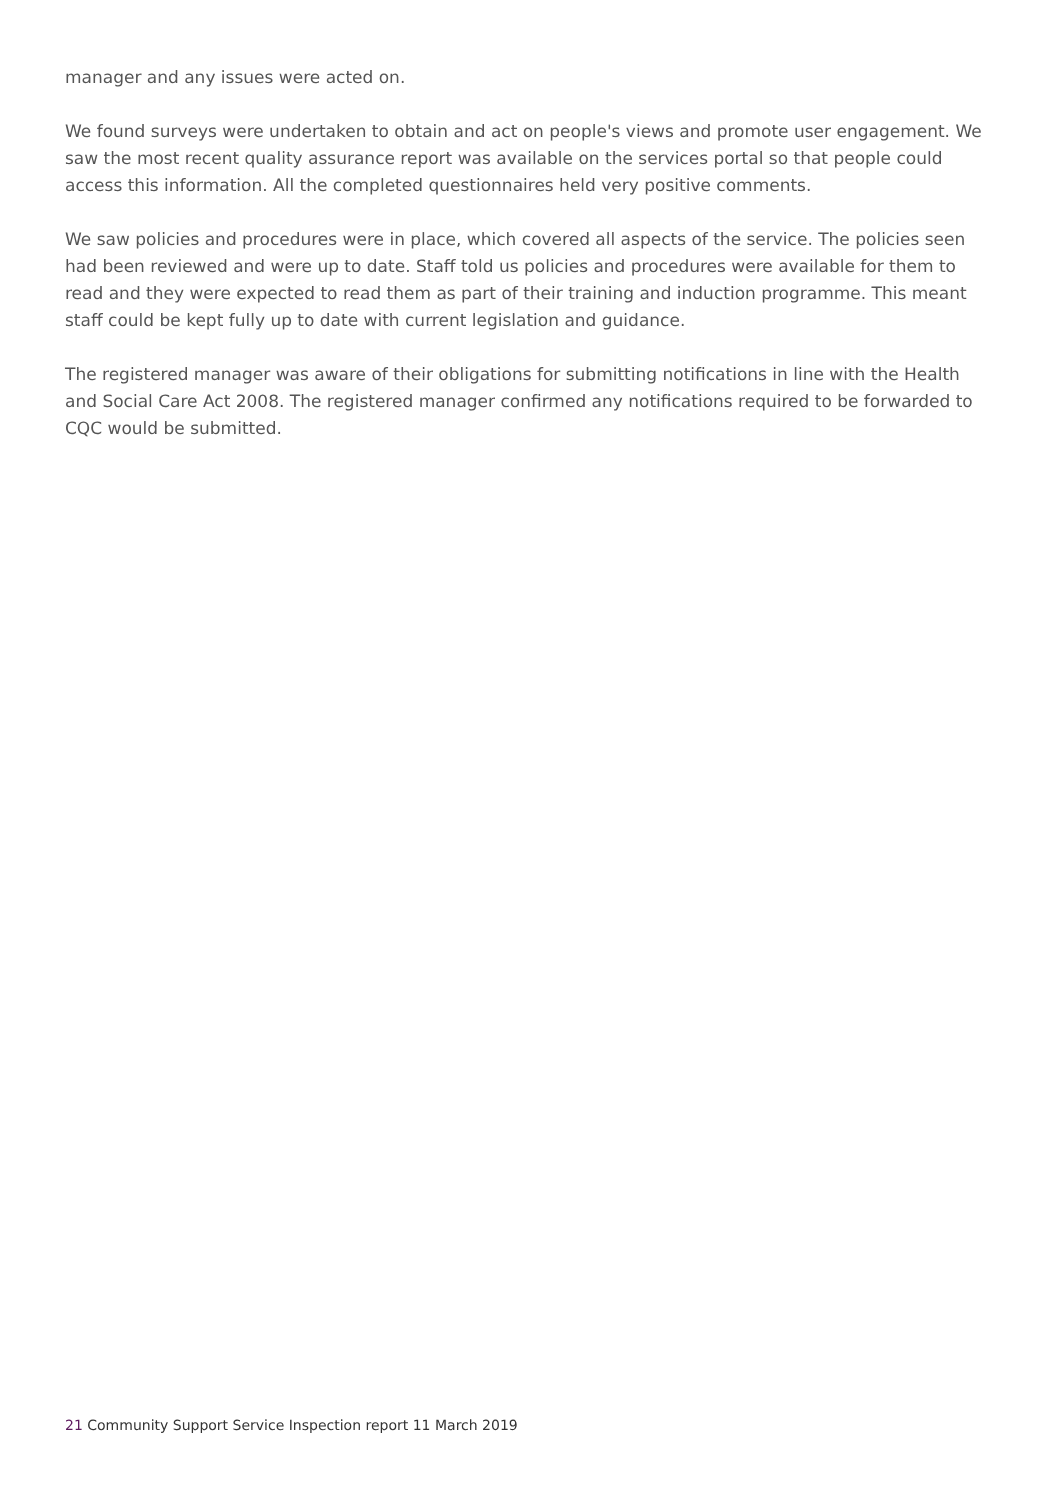manager and any issues were acted on.
We found surveys were undertaken to obtain and act on people's views and promote user engagement. We saw the most recent quality assurance report was available on the services portal so that people could access this information. All the completed questionnaires held very positive comments.
We saw policies and procedures were in place, which covered all aspects of the service. The policies seen had been reviewed and were up to date. Staff told us policies and procedures were available for them to read and they were expected to read them as part of their training and induction programme. This meant staff could be kept fully up to date with current legislation and guidance.
The registered manager was aware of their obligations for submitting notifications in line with the Health and Social Care Act 2008. The registered manager confirmed any notifications required to be forwarded to CQC would be submitted.
21 Community Support Service Inspection report 11 March 2019